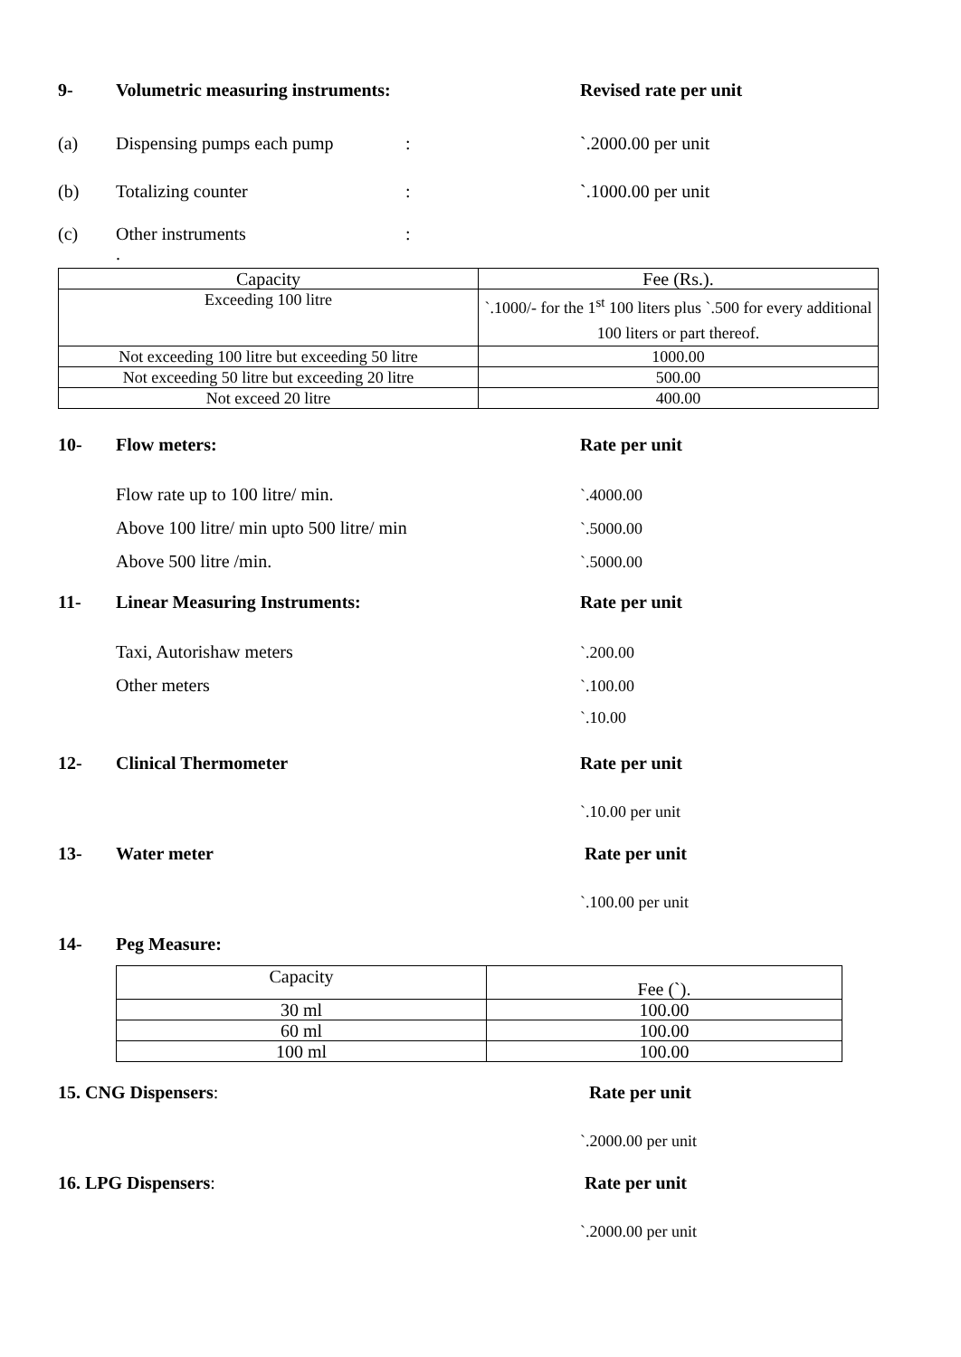9- Volumetric measuring instruments: Revised rate per unit
(a) Dispensing pumps each pump: `.2000.00 per unit
(b) Totalizing counter: `.1000.00 per unit
(c) Other instruments:
.
| Capacity | Fee (Rs.). |
| Exceeding 100 litre | `.1000/- for the 1<sup>st</sup> 100 liters plus `.500 for every additional 100 liters or part thereof. |
| Not exceeding 100 litre but exceeding 50 litre | 1000.00 |
| Not exceeding 50 litre but exceeding 20 litre | 500.00 |
| Not exceed 20 litre | 400.00 |
10- Flow meters: Rate per unit
Flow rate up to 100 litre/ min. `.4000.00
Above 100 litre/ min upto 500 litre/ min `.5000.00
Above 500 litre /min. `.5000.00
11- Linear Measuring Instruments: Rate per unit
Taxi, Autorishaw meters `.200.00
Other meters `.100.00
`.10.00
12- Clinical Thermometer Rate per unit
`.10.00 per unit
13- Water meter Rate per unit
`.100.00 per unit
14- Peg Measure:
| Capacity | Fee (`). |
| 30 ml | 100.00 |
| 60 ml | 100.00 |
| 100 ml | 100.00 |
15. CNG Dispensers: Rate per unit
`.2000.00 per unit
16. LPG Dispensers: Rate per unit
`.2000.00 per unit